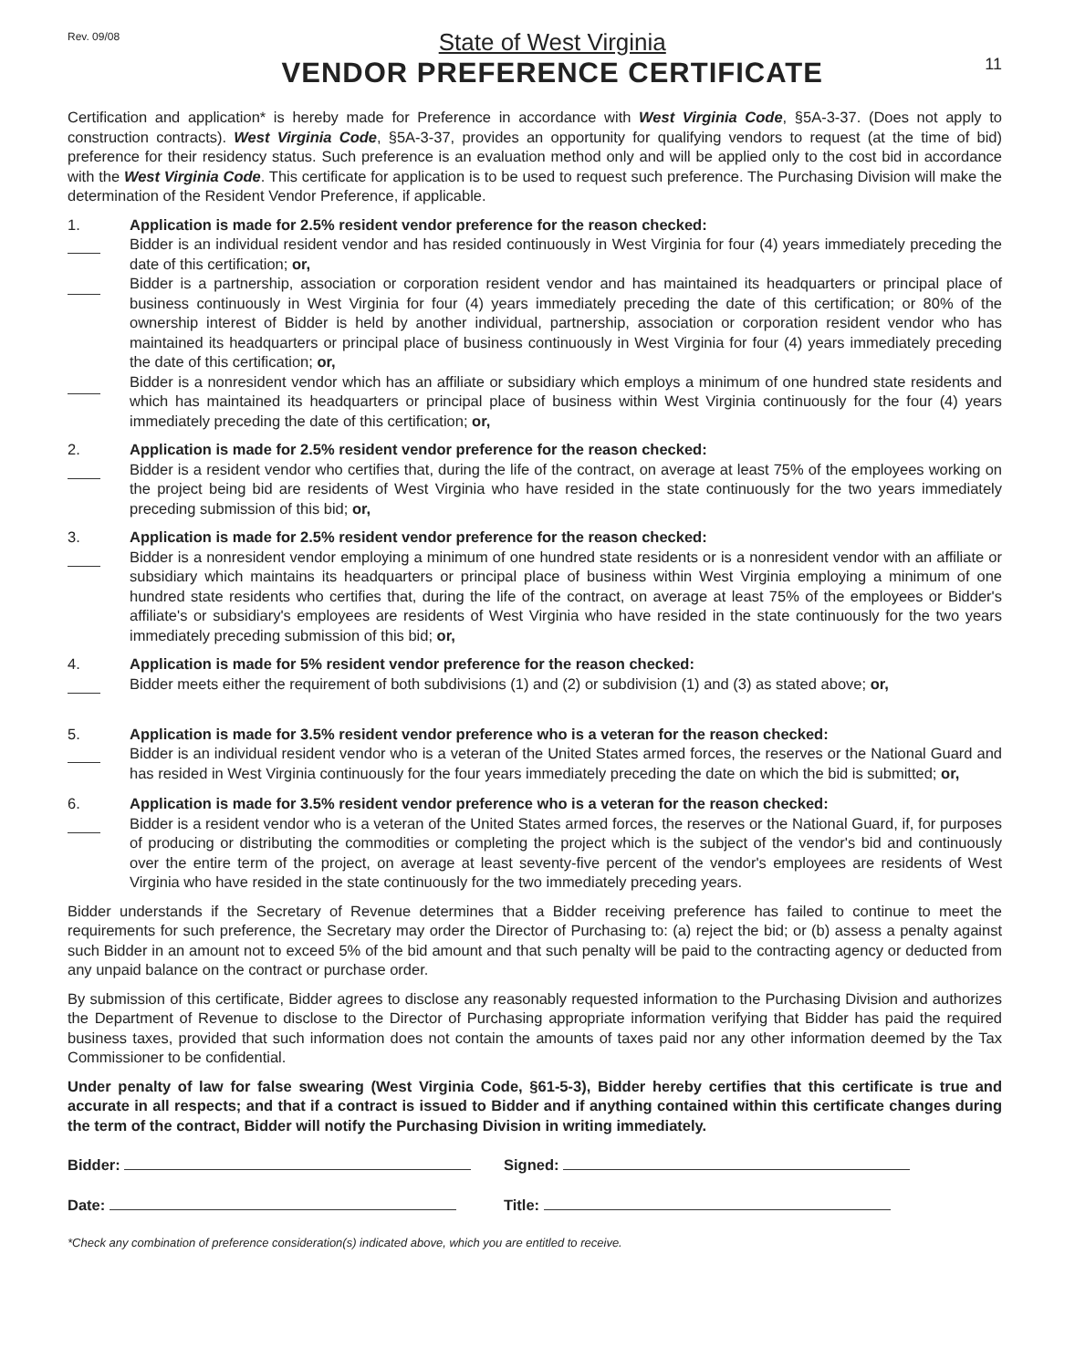Rev. 09/08
State of West Virginia
VENDOR PREFERENCE CERTIFICATE
11
Certification and application* is hereby made for Preference in accordance with West Virginia Code, §5A-3-37. (Does not apply to construction contracts). West Virginia Code, §5A-3-37, provides an opportunity for qualifying vendors to request (at the time of bid) preference for their residency status. Such preference is an evaluation method only and will be applied only to the cost bid in accordance with the West Virginia Code. This certificate for application is to be used to request such preference. The Purchasing Division will make the determination of the Resident Vendor Preference, if applicable.
1. Application is made for 2.5% resident vendor preference for the reason checked:
Bidder is an individual resident vendor and has resided continuously in West Virginia for four (4) years immediately preceding the date of this certification; or,
Bidder is a partnership, association or corporation resident vendor and has maintained its headquarters or principal place of business continuously in West Virginia for four (4) years immediately preceding the date of this certification; or 80% of the ownership interest of Bidder is held by another individual, partnership, association or corporation resident vendor who has maintained its headquarters or principal place of business continuously in West Virginia for four (4) years immediately preceding the date of this certification; or,
Bidder is a nonresident vendor which has an affiliate or subsidiary which employs a minimum of one hundred state residents and which has maintained its headquarters or principal place of business within West Virginia continuously for the four (4) years immediately preceding the date of this certification; or,
2. Application is made for 2.5% resident vendor preference for the reason checked:
Bidder is a resident vendor who certifies that, during the life of the contract, on average at least 75% of the employees working on the project being bid are residents of West Virginia who have resided in the state continuously for the two years immediately preceding submission of this bid; or,
3. Application is made for 2.5% resident vendor preference for the reason checked:
Bidder is a nonresident vendor employing a minimum of one hundred state residents or is a nonresident vendor with an affiliate or subsidiary which maintains its headquarters or principal place of business within West Virginia employing a minimum of one hundred state residents who certifies that, during the life of the contract, on average at least 75% of the employees or Bidder's affiliate's or subsidiary's employees are residents of West Virginia who have resided in the state continuously for the two years immediately preceding submission of this bid; or,
4. Application is made for 5% resident vendor preference for the reason checked:
Bidder meets either the requirement of both subdivisions (1) and (2) or subdivision (1) and (3) as stated above; or,
5. Application is made for 3.5% resident vendor preference who is a veteran for the reason checked:
Bidder is an individual resident vendor who is a veteran of the United States armed forces, the reserves or the National Guard and has resided in West Virginia continuously for the four years immediately preceding the date on which the bid is submitted; or,
6. Application is made for 3.5% resident vendor preference who is a veteran for the reason checked:
Bidder is a resident vendor who is a veteran of the United States armed forces, the reserves or the National Guard, if, for purposes of producing or distributing the commodities or completing the project which is the subject of the vendor's bid and continuously over the entire term of the project, on average at least seventy-five percent of the vendor's employees are residents of West Virginia who have resided in the state continuously for the two immediately preceding years.
Bidder understands if the Secretary of Revenue determines that a Bidder receiving preference has failed to continue to meet the requirements for such preference, the Secretary may order the Director of Purchasing to: (a) reject the bid; or (b) assess a penalty against such Bidder in an amount not to exceed 5% of the bid amount and that such penalty will be paid to the contracting agency or deducted from any unpaid balance on the contract or purchase order.
By submission of this certificate, Bidder agrees to disclose any reasonably requested information to the Purchasing Division and authorizes the Department of Revenue to disclose to the Director of Purchasing appropriate information verifying that Bidder has paid the required business taxes, provided that such information does not contain the amounts of taxes paid nor any other information deemed by the Tax Commissioner to be confidential.
Under penalty of law for false swearing (West Virginia Code, §61-5-3), Bidder hereby certifies that this certificate is true and accurate in all respects; and that if a contract is issued to Bidder and if anything contained within this certificate changes during the term of the contract, Bidder will notify the Purchasing Division in writing immediately.
Bidder: Signed:
Date: Title:
*Check any combination of preference consideration(s) indicated above, which you are entitled to receive.